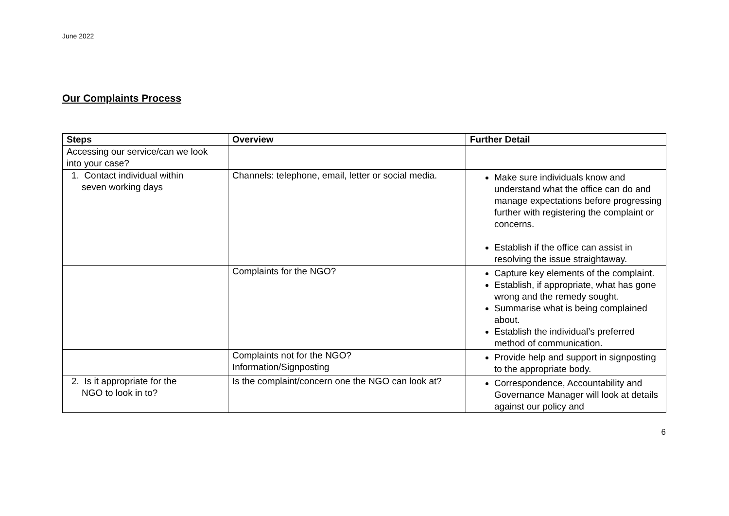June 2022
Our Complaints Process
| Steps | Overview | Further Detail |
| --- | --- | --- |
| Accessing our service/can we look into your case? | | |
| 1. Contact individual within seven working days | Channels: telephone, email, letter or social media. | Make sure individuals know and understand what the office can do and manage expectations before progressing further with registering the complaint or concerns. Establish if the office can assist in resolving the issue straightaway. |
| | Complaints for the NGO? | Capture key elements of the complaint. Establish, if appropriate, what has gone wrong and the remedy sought. Summarise what is being complained about. Establish the individual’s preferred method of communication. |
| | Complaints not for the NGO? Information/Signposting | Provide help and support in signposting to the appropriate body. |
| 2. Is it appropriate for the NGO to look in to? | Is the complaint/concern one the NGO can look at? | Correspondence, Accountability and Governance Manager will look at details against our policy and |
6